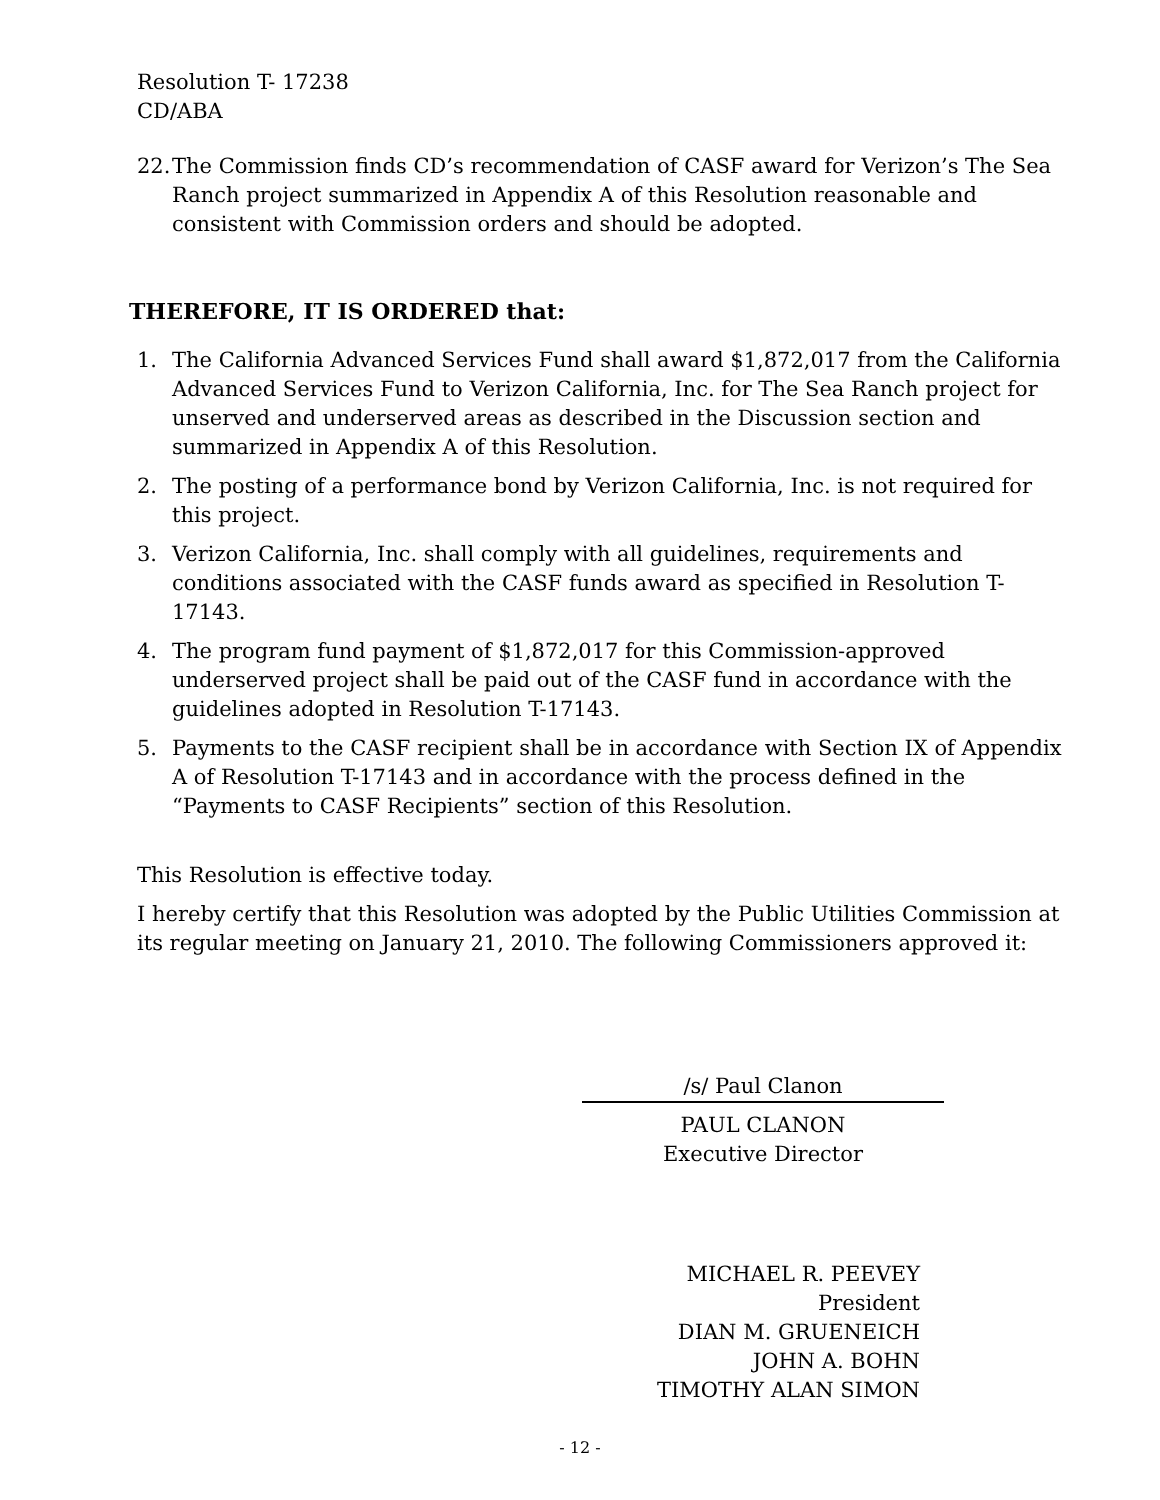Resolution T- 17238
CD/ABA
22. The Commission finds CD’s recommendation of CASF award for Verizon’s The Sea Ranch project summarized in Appendix A of this Resolution reasonable and consistent with Commission orders and should be adopted.
THEREFORE, IT IS ORDERED that:
1. The California Advanced Services Fund shall award $1,872,017 from the California Advanced Services Fund to Verizon California, Inc. for The Sea Ranch project for unserved and underserved areas as described in the Discussion section and summarized in Appendix A of this Resolution.
2. The posting of a performance bond by Verizon California, Inc. is not required for this project.
3. Verizon California, Inc. shall comply with all guidelines, requirements and conditions associated with the CASF funds award as specified in Resolution T-17143.
4. The program fund payment of $1,872,017 for this Commission-approved underserved project shall be paid out of the CASF fund in accordance with the guidelines adopted in Resolution T-17143.
5. Payments to the CASF recipient shall be in accordance with Section IX of Appendix A of Resolution T-17143 and in accordance with the process defined in the “Payments to CASF Recipients” section of this Resolution.
This Resolution is effective today.
I hereby certify that this Resolution was adopted by the Public Utilities Commission at its regular meeting on January 21, 2010. The following Commissioners approved it:
/s/ Paul Clanon
PAUL CLANON
Executive Director
MICHAEL R. PEEVEY
President
DIAN M. GRUENEICH
JOHN A. BOHN
TIMOTHY ALAN SIMON
- 12 -